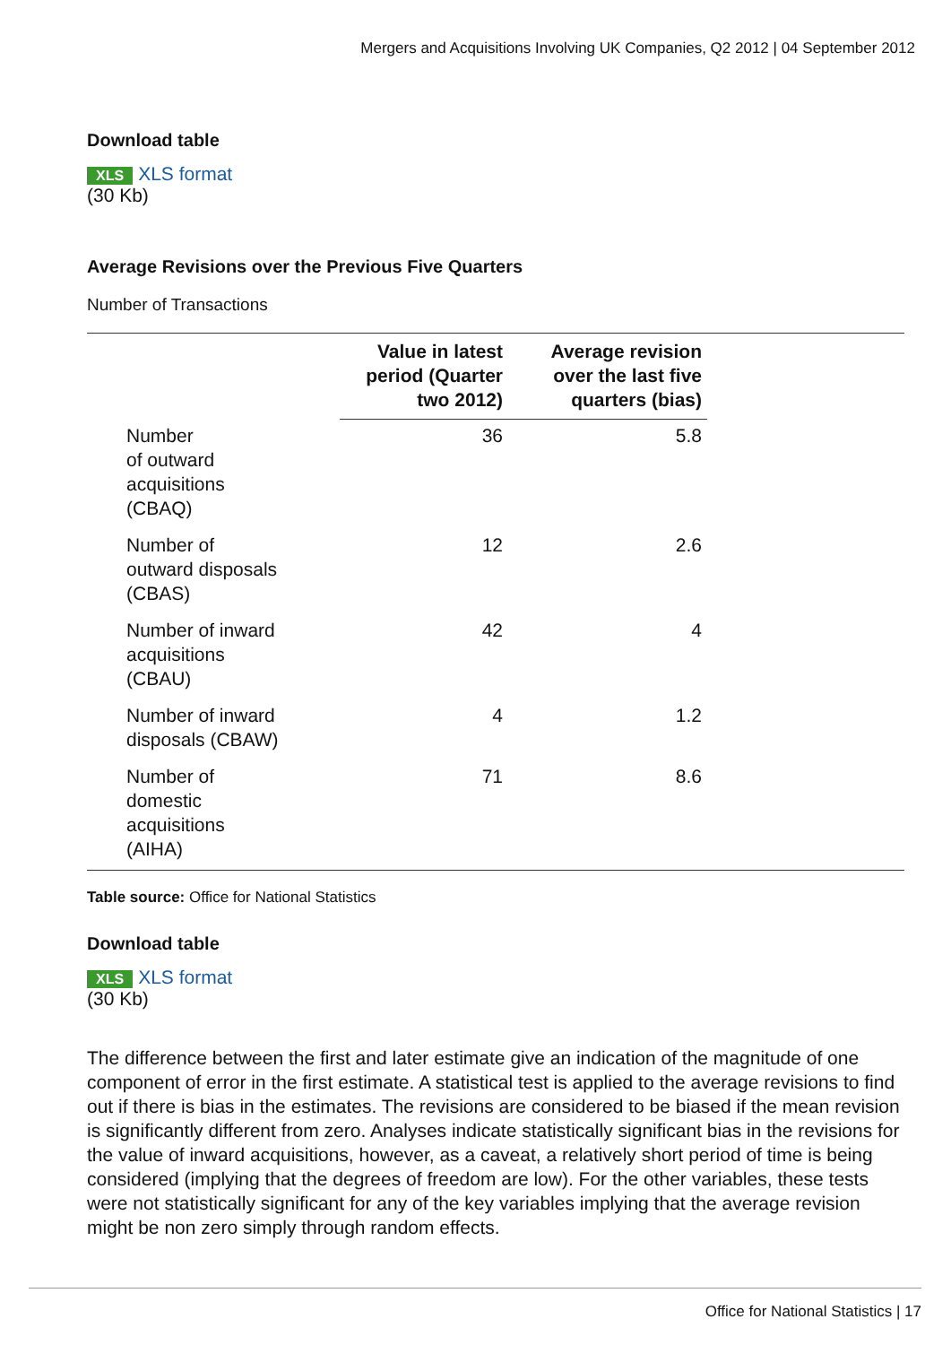Mergers and Acquisitions Involving UK Companies, Q2 2012 | 04 September 2012
Download table
XLS XLS format
(30 Kb)
Average Revisions over the Previous Five Quarters
Number of Transactions
| | Value in latest period (Quarter two 2012) | Average revision over the last five quarters (bias) | |
| --- | --- | --- | --- |
| Number of outward acquisitions (CBAQ) | 36 | 5.8 | |
| Number of outward disposals (CBAS) | 12 | 2.6 | |
| Number of inward acquisitions (CBAU) | 42 | 4 | |
| Number of inward disposals (CBAW) | 4 | 1.2 | |
| Number of domestic acquisitions (AIHA) | 71 | 8.6 | |
Table source: Office for National Statistics
Download table
XLS XLS format
(30 Kb)
The difference between the first and later estimate give an indication of the magnitude of one component of error in the first estimate. A statistical test is applied to the average revisions to find out if there is bias in the estimates. The revisions are considered to be biased if the mean revision is significantly different from zero. Analyses indicate statistically significant bias in the revisions for the value of inward acquisitions, however, as a caveat, a relatively short period of time is being considered (implying that the degrees of freedom are low). For the other variables, these tests were not statistically significant for any of the key variables implying that the average revision might be non zero simply through random effects.
Office for National Statistics | 17